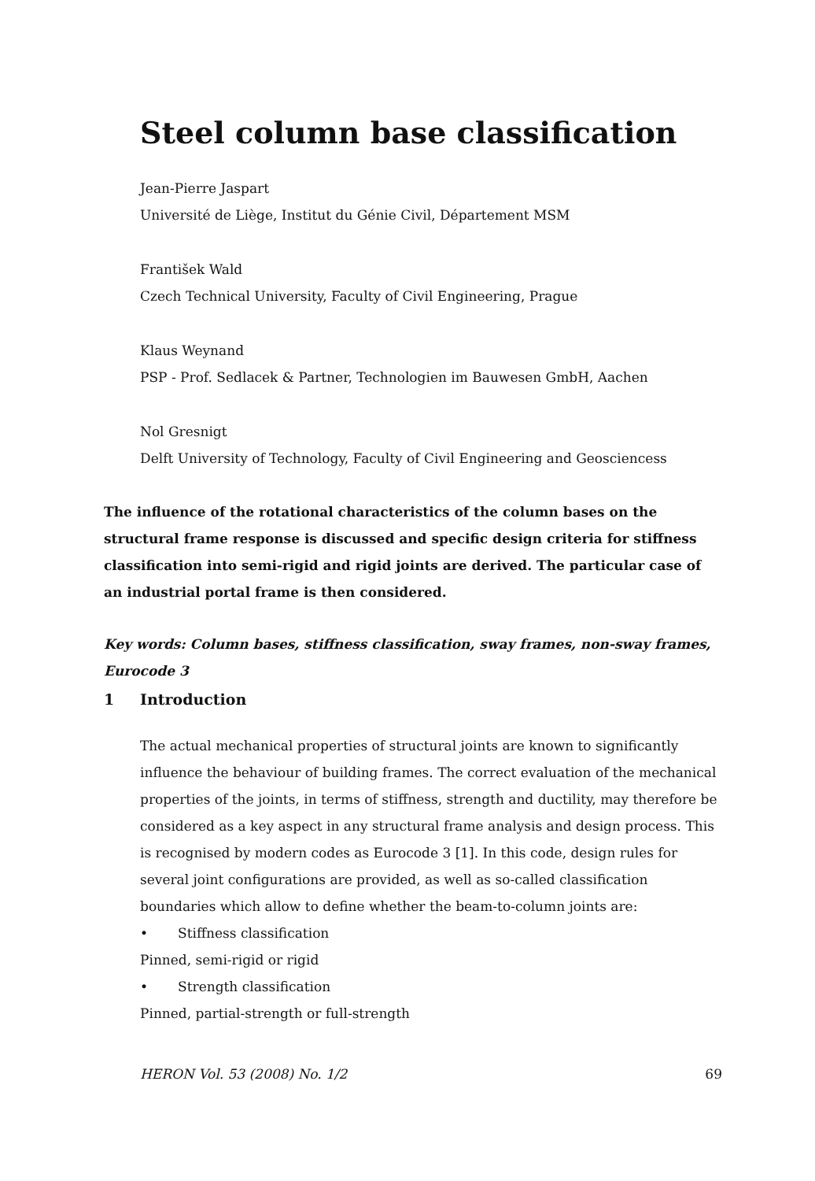Steel column base classification
Jean-Pierre Jaspart
Université de Liège, Institut du Génie Civil, Département MSM
František Wald
Czech Technical University, Faculty of Civil Engineering, Prague
Klaus Weynand
PSP - Prof. Sedlacek & Partner, Technologien im Bauwesen GmbH, Aachen
Nol Gresnigt
Delft University of Technology, Faculty of Civil Engineering and Geosciencess
The influence of the rotational characteristics of the column bases on the structural frame response is discussed and specific design criteria for stiffness classification into semi-rigid and rigid joints are derived. The particular case of an industrial portal frame is then considered.
Key words: Column bases, stiffness classification, sway frames, non-sway frames, Eurocode 3
1 Introduction
The actual mechanical properties of structural joints are known to significantly influence the behaviour of building frames. The correct evaluation of the mechanical properties of the joints, in terms of stiffness, strength and ductility, may therefore be considered as a key aspect in any structural frame analysis and design process. This is recognised by modern codes as Eurocode 3 [1]. In this code, design rules for several joint configurations are provided, as well as so-called classification boundaries which allow to define whether the beam-to-column joints are:
• Stiffness classification
Pinned, semi-rigid or rigid
• Strength classification
Pinned, partial-strength or full-strength
HERON Vol. 53 (2008) No. 1/2 69